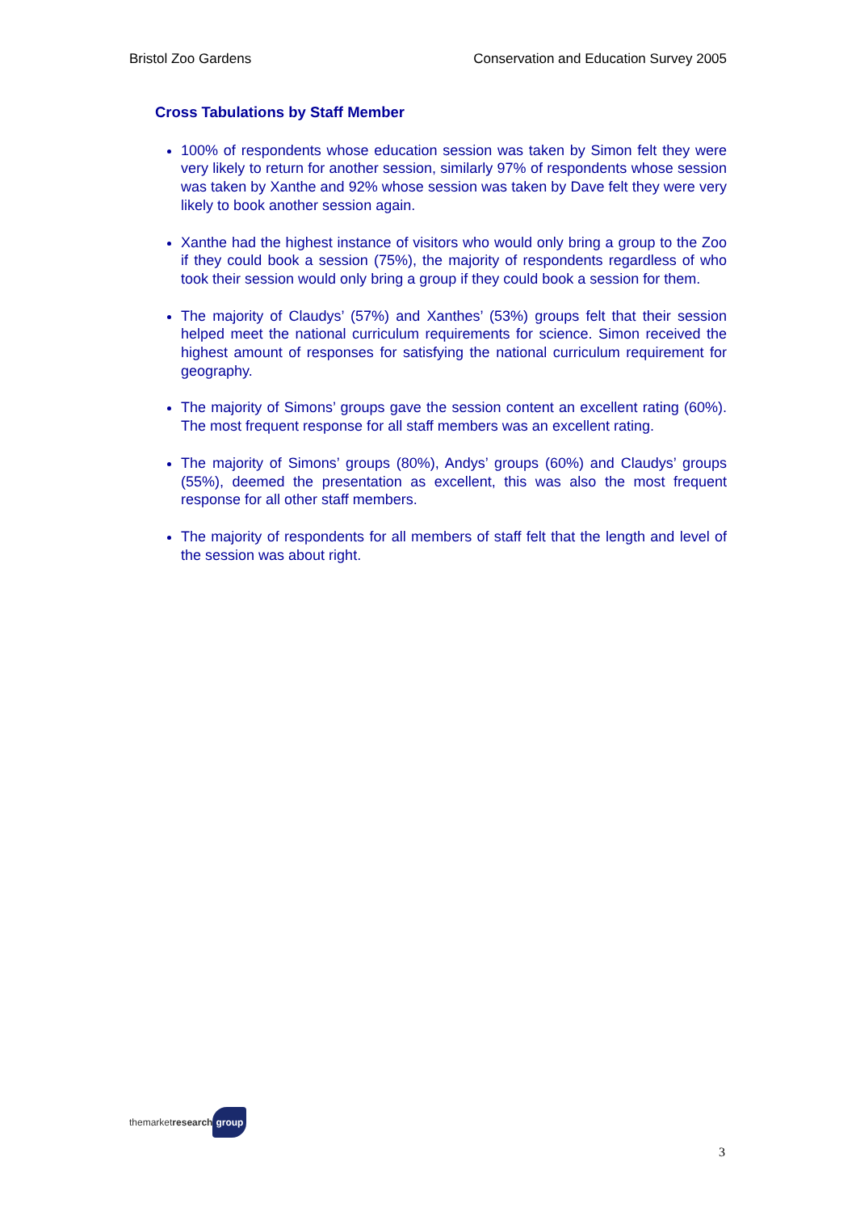Bristol Zoo Gardens Conservation and Education Survey 2005
Cross Tabulations by Staff Member
100% of respondents whose education session was taken by Simon felt they were very likely to return for another session, similarly 97% of respondents whose session was taken by Xanthe and 92% whose session was taken by Dave felt they were very likely to book another session again.
Xanthe had the highest instance of visitors who would only bring a group to the Zoo if they could book a session (75%), the majority of respondents regardless of who took their session would only bring a group if they could book a session for them.
The majority of Claudys’ (57%) and Xanthes’ (53%) groups felt that their session helped meet the national curriculum requirements for science. Simon received the highest amount of responses for satisfying the national curriculum requirement for geography.
The majority of Simons’ groups gave the session content an excellent rating (60%). The most frequent response for all staff members was an excellent rating.
The majority of Simons’ groups (80%), Andys’ groups (60%) and Claudys’ groups (55%), deemed the presentation as excellent, this was also the most frequent response for all other staff members.
The majority of respondents for all members of staff felt that the length and level of the session was about right.
themarketresearch group
3